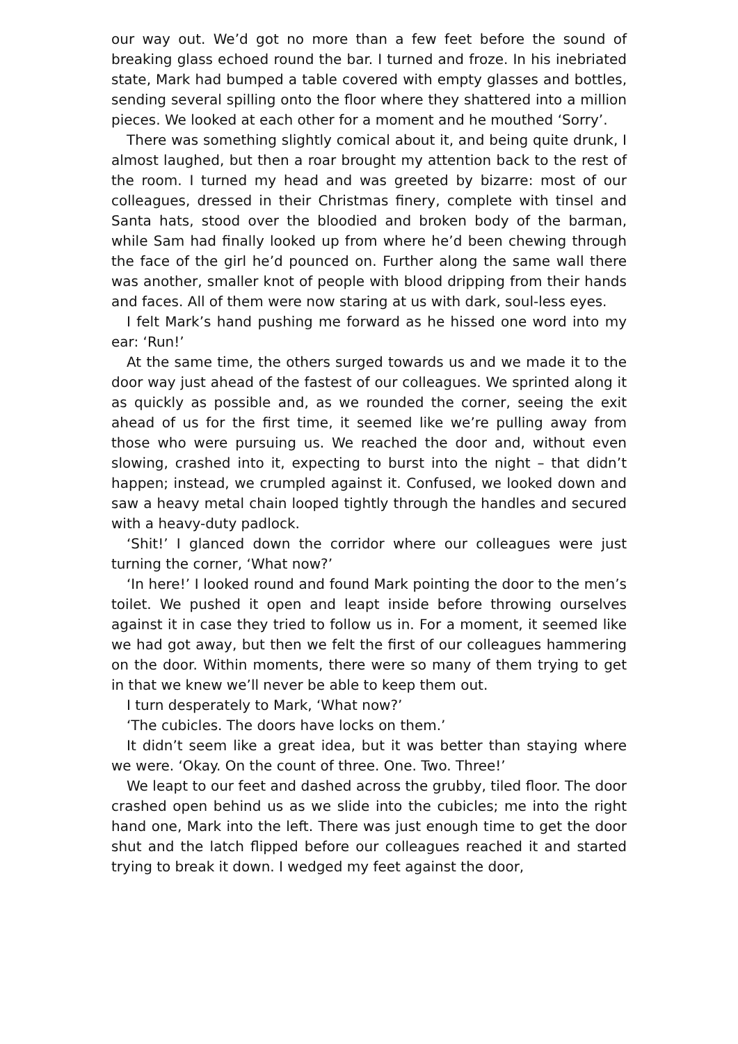our way out. We’d got no more than a few feet before the sound of breaking glass echoed round the bar. I turned and froze. In his inebriated state, Mark had bumped a table covered with empty glasses and bottles, sending several spilling onto the floor where they shattered into a million pieces. We looked at each other for a moment and he mouthed ‘Sorry’.
There was something slightly comical about it, and being quite drunk, I almost laughed, but then a roar brought my attention back to the rest of the room. I turned my head and was greeted by bizarre: most of our colleagues, dressed in their Christmas finery, complete with tinsel and Santa hats, stood over the bloodied and broken body of the barman, while Sam had finally looked up from where he’d been chewing through the face of the girl he’d pounced on. Further along the same wall there was another, smaller knot of people with blood dripping from their hands and faces. All of them were now staring at us with dark, soul-less eyes.
I felt Mark’s hand pushing me forward as he hissed one word into my ear: ‘Run!’
At the same time, the others surged towards us and we made it to the door way just ahead of the fastest of our colleagues. We sprinted along it as quickly as possible and, as we rounded the corner, seeing the exit ahead of us for the first time, it seemed like we’re pulling away from those who were pursuing us. We reached the door and, without even slowing, crashed into it, expecting to burst into the night – that didn’t happen; instead, we crumpled against it. Confused, we looked down and saw a heavy metal chain looped tightly through the handles and secured with a heavy-duty padlock.
‘Shit!’ I glanced down the corridor where our colleagues were just turning the corner, ‘What now?’
‘In here!’ I looked round and found Mark pointing the door to the men’s toilet. We pushed it open and leapt inside before throwing ourselves against it in case they tried to follow us in. For a moment, it seemed like we had got away, but then we felt the first of our colleagues hammering on the door. Within moments, there were so many of them trying to get in that we knew we’ll never be able to keep them out.
I turn desperately to Mark, ‘What now?’
‘The cubicles. The doors have locks on them.’
It didn’t seem like a great idea, but it was better than staying where we were. ‘Okay. On the count of three. One. Two. Three!’
We leapt to our feet and dashed across the grubby, tiled floor. The door crashed open behind us as we slide into the cubicles; me into the right hand one, Mark into the left. There was just enough time to get the door shut and the latch flipped before our colleagues reached it and started trying to break it down. I wedged my feet against the door,